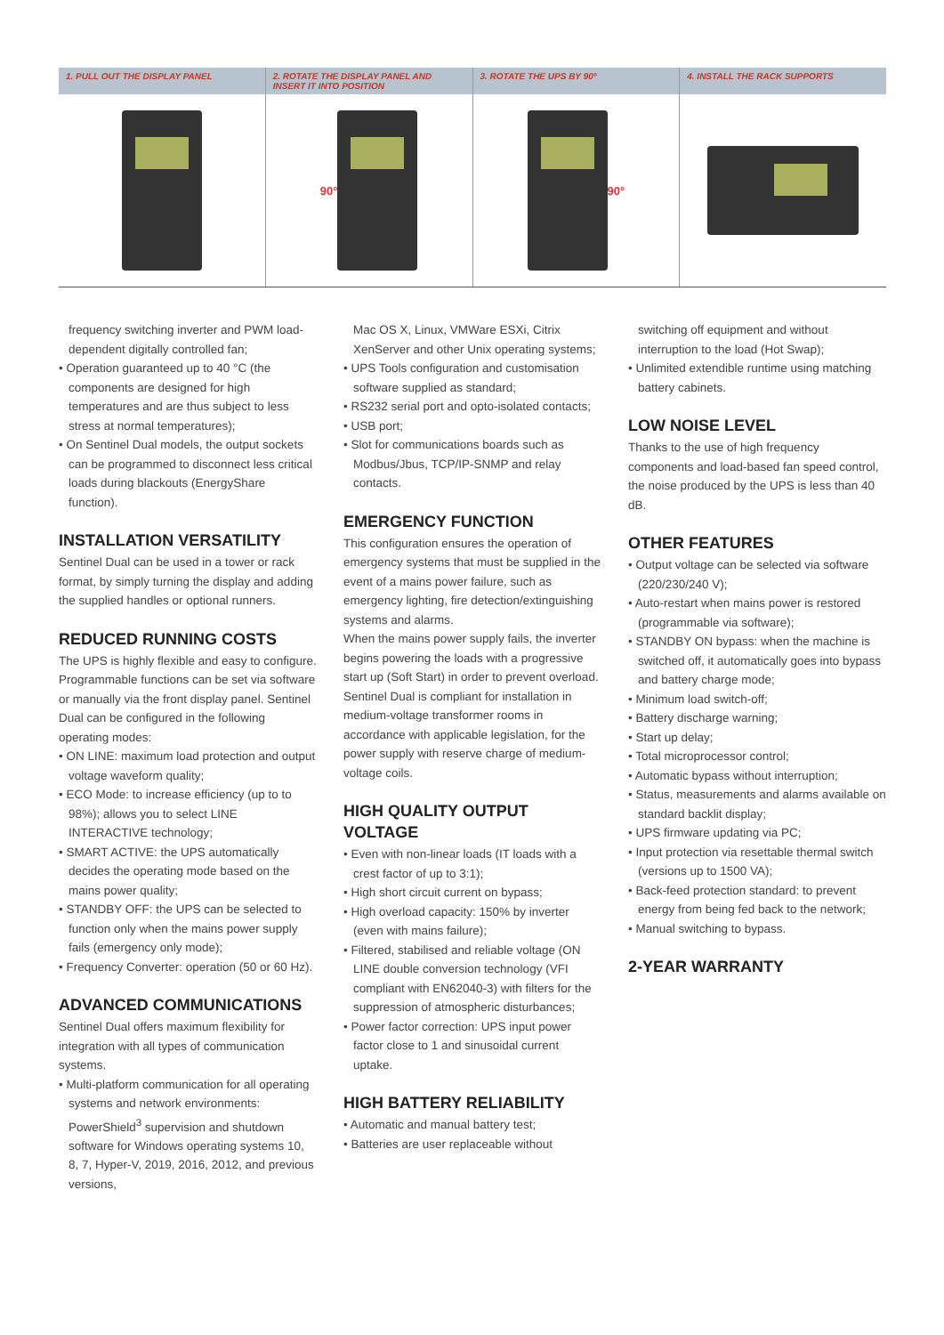1. PULL OUT THE DISPLAY PANEL 2. ROTATE THE DISPLAY PANEL AND INSERT IT INTO POSITION
90°
3. ROTATE THE UPS BY 90º
90°
4. INSTALL THE RACK SUPPORTS
frequency switching inverter and PWM load-dependent digitally controlled fan;
• Operation guaranteed up to 40 °C (the components are designed for high temperatures and are thus subject to less stress at normal temperatures);
• On Sentinel Dual models, the output sockets can be programmed to disconnect less critical loads during blackouts (EnergyShare function).
INSTALLATION VERSATILITY
Sentinel Dual can be used in a tower or rack format, by simply turning the display and adding the supplied handles or optional runners.
REDUCED RUNNING COSTS
The UPS is highly flexible and easy to configure. Programmable functions can be set via software or manually via the front display panel. Sentinel Dual can be configured in the following operating modes:
• ON LINE: maximum load protection and output voltage waveform quality;
• ECO Mode: to increase efficiency (up to to 98%); allows you to select LINE INTERACTIVE technology;
• SMART ACTIVE: the UPS automatically decides the operating mode based on the mains power quality;
• STANDBY OFF: the UPS can be selected to function only when the mains power supply fails (emergency only mode);
• Frequency Converter: operation (50 or 60 Hz).
ADVANCED COMMUNICATIONS
Sentinel Dual offers maximum flexibility for integration with all types of communication systems.
• Multi-platform communication for all operating systems and network environments: PowerShield<sup>3</sup> supervision and shutdown software for Windows operating systems 10, 8, 7, Hyper-V, 2019, 2016, 2012, and previous versions,
Mac OS X, Linux, VMWare ESXi, Citrix XenServer and other Unix operating systems;
• UPS Tools configuration and customisation software supplied as standard;
• RS232 serial port and opto-isolated contacts;
• USB port;
• Slot for communications boards such as Modbus/Jbus, TCP/IP-SNMP and relay contacts.
EMERGENCY FUNCTION
This configuration ensures the operation of emergency systems that must be supplied in the event of a mains power failure, such as emergency lighting, fire detection/extinguishing systems and alarms.
When the mains power supply fails, the inverter begins powering the loads with a progressive start up (Soft Start) in order to prevent overload.
Sentinel Dual is compliant for installation in medium-voltage transformer rooms in accordance with applicable legislation, for the power supply with reserve charge of medium-voltage coils.
HIGH QUALITY OUTPUT VOLTAGE
• Even with non-linear loads (IT loads with a crest factor of up to 3:1);
• High short circuit current on bypass;
• High overload capacity: 150% by inverter (even with mains failure);
• Filtered, stabilised and reliable voltage (ON LINE double conversion technology (VFI compliant with EN62040-3) with filters for the suppression of atmospheric disturbances;
• Power factor correction: UPS input power factor close to 1 and sinusoidal current uptake.
HIGH BATTERY RELIABILITY
• Automatic and manual battery test;
• Batteries are user replaceable without
switching off equipment and without interruption to the load (Hot Swap);
• Unlimited extendible runtime using matching battery cabinets.
LOW NOISE LEVEL
Thanks to the use of high frequency components and load-based fan speed control, the noise produced by the UPS is less than 40 dB.
OTHER FEATURES
• Output voltage can be selected via software (220/230/240 V);
• Auto-restart when mains power is restored (programmable via software);
• STANDBY ON bypass: when the machine is switched off, it automatically goes into bypass and battery charge mode;
• Minimum load switch-off;
• Battery discharge warning;
• Start up delay;
• Total microprocessor control;
• Automatic bypass without interruption;
• Status, measurements and alarms available on standard backlit display;
• UPS firmware updating via PC;
• Input protection via resettable thermal switch (versions up to 1500 VA);
• Back-feed protection standard: to prevent energy from being fed back to the network;
• Manual switching to bypass.
2-YEAR WARRANTY